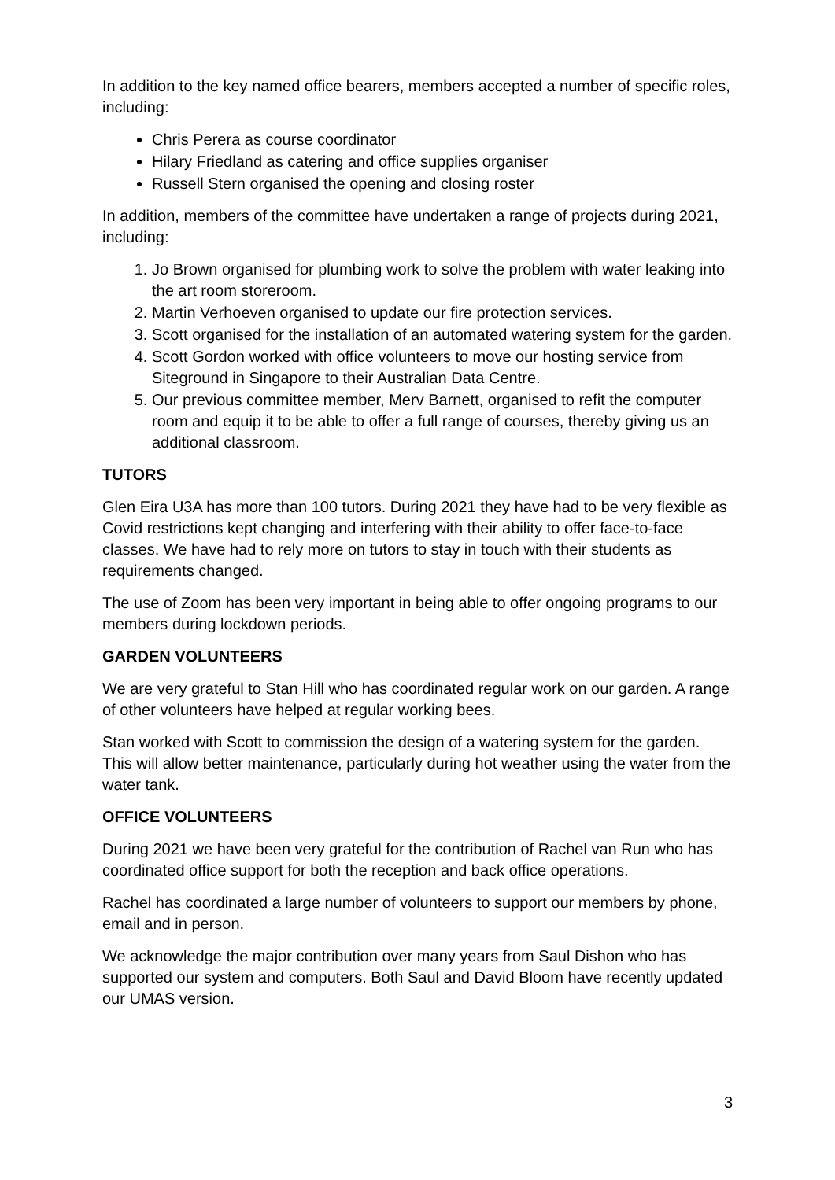In addition to the key named office bearers, members accepted a number of specific roles, including:
Chris Perera as course coordinator
Hilary Friedland as catering and office supplies organiser
Russell Stern organised the opening and closing roster
In addition, members of the committee have undertaken a range of projects during 2021, including:
1. Jo Brown organised for plumbing work to solve the problem with water leaking into the art room storeroom.
2. Martin Verhoeven organised to update our fire protection services.
3. Scott organised for the installation of an automated watering system for the garden.
4. Scott Gordon worked with office volunteers to move our hosting service from Siteground in Singapore to their Australian Data Centre.
5. Our previous committee member, Merv Barnett, organised to refit the computer room and equip it to be able to offer a full range of courses, thereby giving us an additional classroom.
TUTORS
Glen Eira U3A has more than 100 tutors. During 2021 they have had to be very flexible as Covid restrictions kept changing and interfering with their ability to offer face-to-face classes. We have had to rely more on tutors to stay in touch with their students as requirements changed.
The use of Zoom has been very important in being able to offer ongoing programs to our members during lockdown periods.
GARDEN VOLUNTEERS
We are very grateful to Stan Hill who has coordinated regular work on our garden. A range of other volunteers have helped at regular working bees.
Stan worked with Scott to commission the design of a watering system for the garden. This will allow better maintenance, particularly during hot weather using the water from the water tank.
OFFICE VOLUNTEERS
During 2021 we have been very grateful for the contribution of Rachel van Run who has coordinated office support for both the reception and back office operations.
Rachel has coordinated a large number of volunteers to support our members by phone, email and in person.
We acknowledge the major contribution over many years from Saul Dishon who has supported our system and computers. Both Saul and David Bloom have recently updated our UMAS version.
3